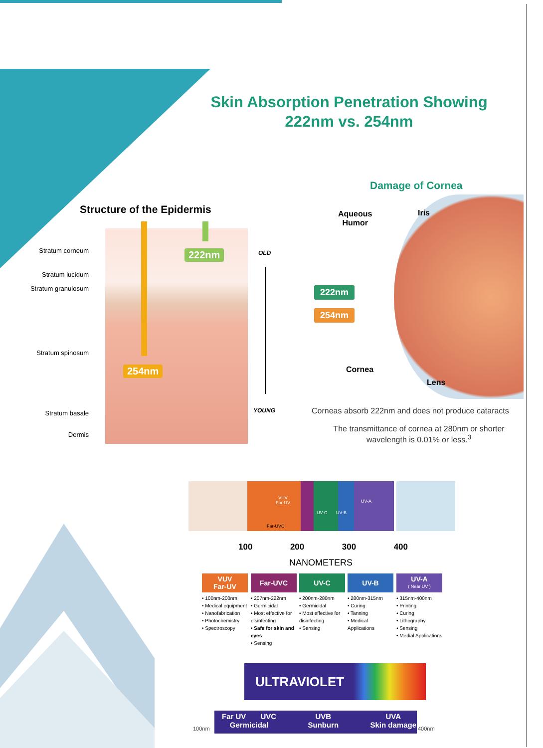Skin Absorption Penetration Showing
222nm vs. 254nm
Structure of the Epidermis
222nm
254nm
Stratum corneum
Stratum lucidum
Stratum granulosum
Stratum spinosum
Stratum basale
Dermis
OLD
YOUNG
Damage of Cornea
Aqueous
Humor
Iris
222nm
254nm
Cornea
Lens
Corneas absorb 222nm and does not produce cataracts
The transmittance of cornea at 280nm or shorter wavelength is 0.01% or less.<sup>3</sup>
VUV
Far-UV
UV-C UV-B
UV-A
Far-UVC
100 200 300 400
NANOMETERS
VUV
Far-UV
• 100nm-200nm
• Medical equipment
• Nanofabrication
• Photochemistry
• Spectroscopy
Far-UVC
• 207nm-222nm
• Germicidal
• Most effective for disinfecting
• Safe for skin and eyes
• Sensing
UV-C
• 200nm-280nm
• Germicidal
• Most effective for disinfecting
• Sensing
UV-B
• 280nm-315nm
• Curing
• Tanning
• Medical Applications
UV-A
( Near UV )
• 315nm-400nm
• Printing
• Curing
• Lithography
• Sensing
• Medial Applications
ULTRAVIOLET
100nm
Far UV UVC
Germicidal UVB
Sunburn UVA
Skin damage
400nm